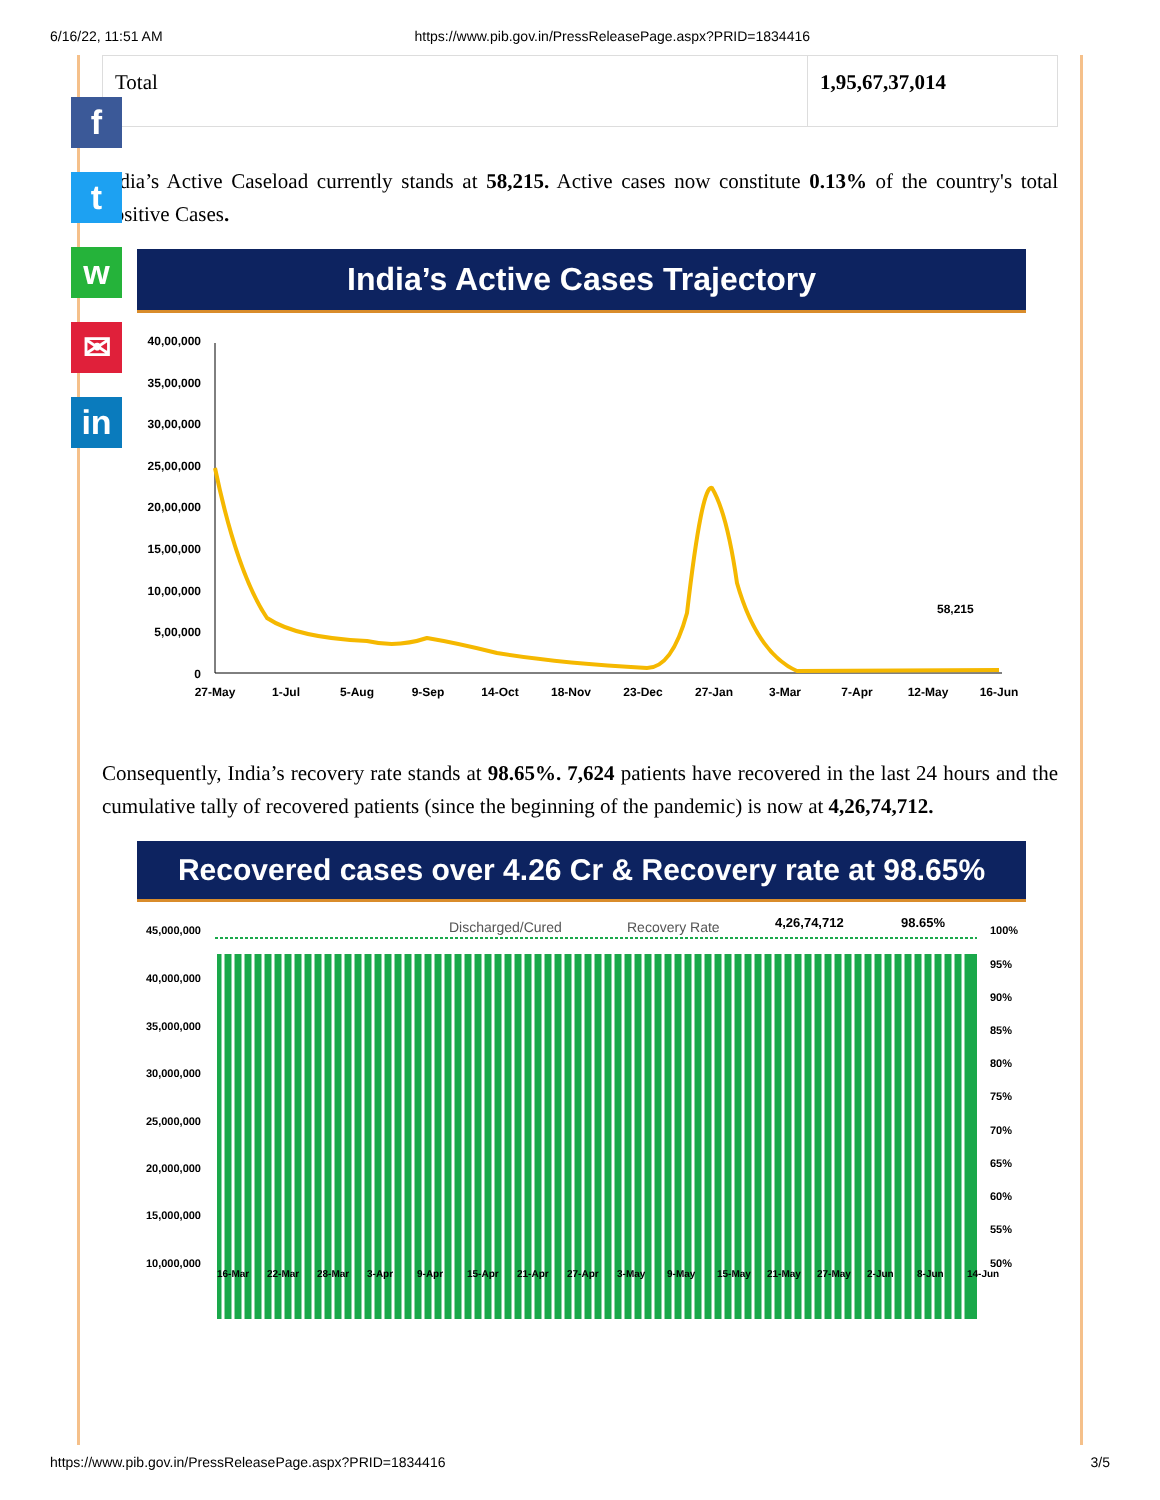6/16/22, 11:51 AM https://www.pib.gov.in/PressReleasePage.aspx?PRID=1834416
| Total | 1,95,67,37,014 |
India’s Active Caseload currently stands at 58,215. Active cases now constitute 0.13% of the country's total Positive Cases.
India’s Active Cases Trajectory
40,00,000
35,00,000
30,00,000
25,00,000
20,00,000
15,00,000
10,00,000
5,00,000
0
27-May
1-Jul
5-Aug
9-Sep
14-Oct
18-Nov
23-Dec
27-Jan
3-Mar
7-Apr
12-May
16-Jun
58,215
Consequently, India’s recovery rate stands at 98.65%. 7,624 patients have recovered in the last 24 hours and the cumulative tally of recovered patients (since the beginning of the pandemic) is now at 4,26,74,712.
Recovered cases over 4.26 Cr & Recovery rate at 98.65%
45,000,000
40,000,000
35,000,000
30,000,000
25,000,000
20,000,000
15,000,000
10,000,000
100%
95%
90%
85%
80%
75%
70%
65%
60%
55%
50%
Discharged/Cured
Recovery Rate
4,26,74,712
98.65%
16-Mar
22-Mar
28-Mar
3-Apr
9-Apr
15-Apr
21-Apr
27-Apr
3-May
9-May
15-May
21-May
27-May
2-Jun
8-Jun
14-Jun
f
t
w
✉
in
https://www.pib.gov.in/PressReleasePage.aspx?PRID=1834416 3/5